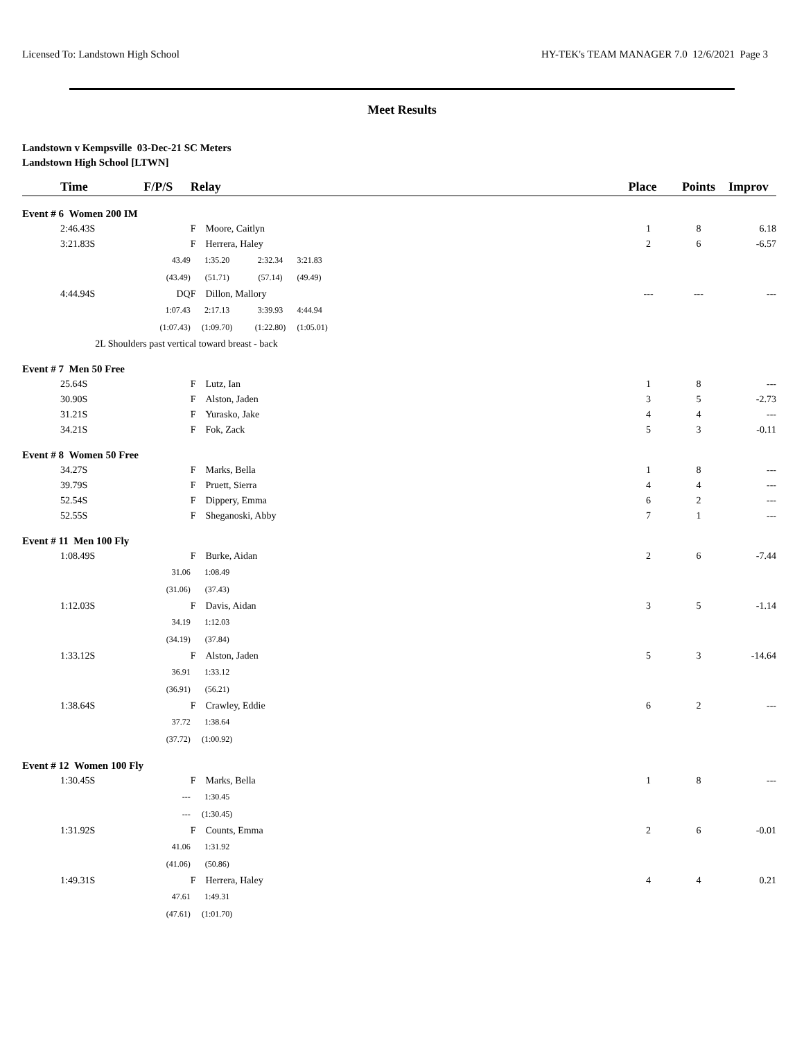Licensed To: Landstown High School HY-TEK's TEAM MANAGER 7.0 12/6/2021 Page 3
Meet Results
Landstown v Kempsville 03-Dec-21 SC Meters
Landstown High School [LTWN]
| Time | F/P/S | Relay | | | | Place | Points | Improv |
| --- | --- | --- | --- | --- | --- | --- | --- | --- |
| Event # 6 Women 200 IM | | | | | | | | |
| 2:46.43S | | F Moore, Caitlyn | | | | 1 | 8 | 6.18 |
| 3:21.83S | | F Herrera, Haley | | | | 2 | 6 | -6.57 |
| | 43.49 | 1:35.20 | 2:32.34 | 3:21.83 | | | | |
| | (43.49) | (51.71) | (57.14) | (49.49) | | | | |
| 4:44.94S | DQ | F Dillon, Mallory | | | | --- | --- | --- |
| | 1:07.43 | 2:17.13 | 3:39.93 | 4:44.94 | | | | |
| | (1:07.43) | (1:09.70) | (1:22.80) | (1:05.01) | | | | |
| | 2L Shoulders past vertical toward breast - back | | | | | | | |
| Event # 7 Men 50 Free | | | | | | | | |
| 25.64S | | F Lutz, Ian | | | | 1 | 8 | --- |
| 30.90S | | F Alston, Jaden | | | | 3 | 5 | -2.73 |
| 31.21S | | F Yurasko, Jake | | | | 4 | 4 | --- |
| 34.21S | | F Fok, Zack | | | | 5 | 3 | -0.11 |
| Event # 8 Women 50 Free | | | | | | | | |
| 34.27S | | F Marks, Bella | | | | 1 | 8 | --- |
| 39.79S | | F Pruett, Sierra | | | | 4 | 4 | --- |
| 52.54S | | F Dippery, Emma | | | | 6 | 2 | --- |
| 52.55S | | F Sheganoski, Abby | | | | 7 | 1 | --- |
| Event # 11 Men 100 Fly | | | | | | | | |
| 1:08.49S | | F Burke, Aidan | | | | 2 | 6 | -7.44 |
| | 31.06 | 1:08.49 | | | | | | |
| | (31.06) | (37.43) | | | | | | |
| 1:12.03S | | F Davis, Aidan | | | | 3 | 5 | -1.14 |
| | 34.19 | 1:12.03 | | | | | | |
| | (34.19) | (37.84) | | | | | | |
| 1:33.12S | | F Alston, Jaden | | | | 5 | 3 | -14.64 |
| | 36.91 | 1:33.12 | | | | | | |
| | (36.91) | (56.21) | | | | | | |
| 1:38.64S | | F Crawley, Eddie | | | | 6 | 2 | --- |
| | 37.72 | 1:38.64 | | | | | | |
| | (37.72) | (1:00.92) | | | | | | |
| Event # 12 Women 100 Fly | | | | | | | | |
| 1:30.45S | | F Marks, Bella | | | | 1 | 8 | --- |
| | --- | 1:30.45 | | | | | | |
| | --- | (1:30.45) | | | | | | |
| 1:31.92S | | F Counts, Emma | | | | 2 | 6 | -0.01 |
| | 41.06 | 1:31.92 | | | | | | |
| | (41.06) | (50.86) | | | | | | |
| 1:49.31S | | F Herrera, Haley | | | | 4 | 4 | 0.21 |
| | 47.61 | 1:49.31 | | | | | | |
| | (47.61) | (1:01.70) | | | | | | |